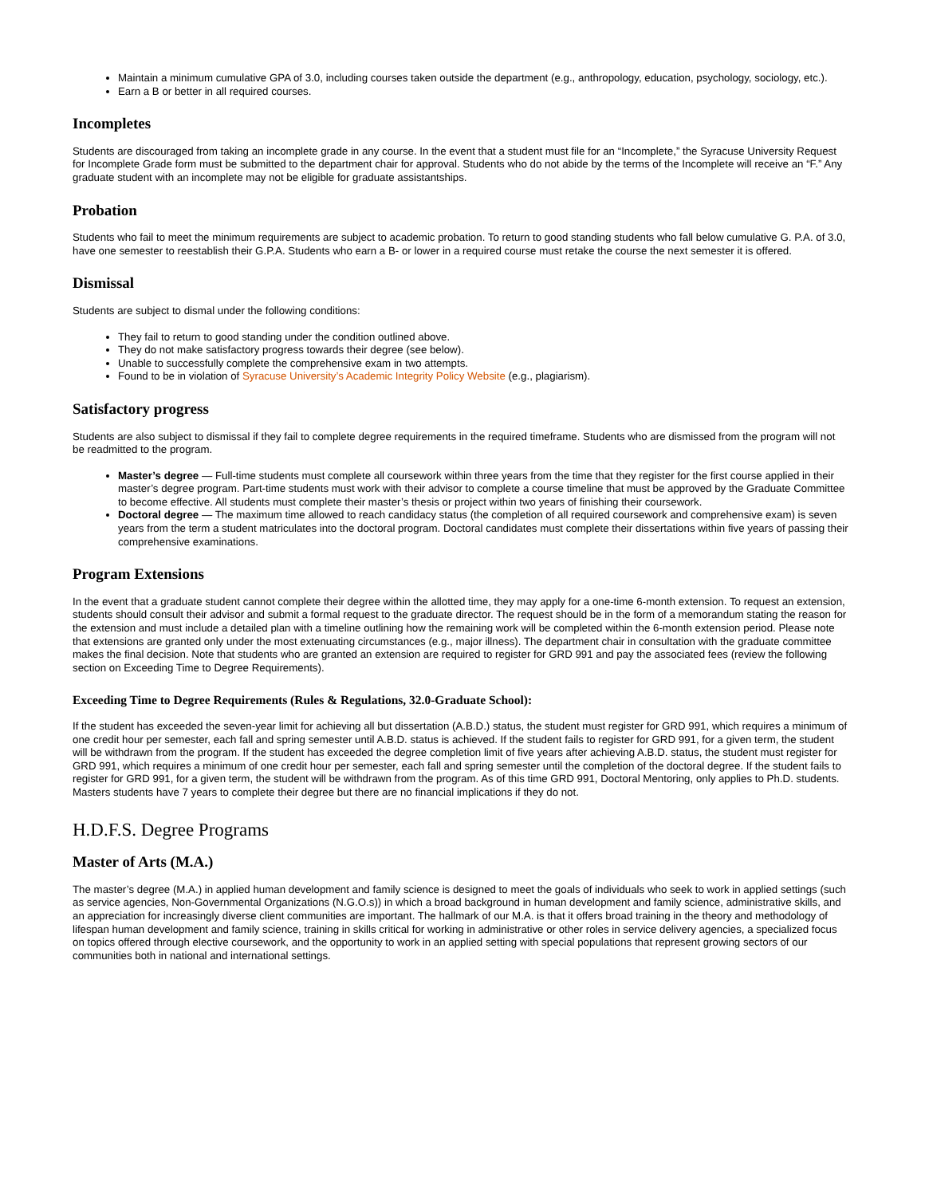Maintain a minimum cumulative GPA of 3.0, including courses taken outside the department (e.g., anthropology, education, psychology, sociology, etc.).
Earn a B or better in all required courses.
Incompletes
Students are discouraged from taking an incomplete grade in any course. In the event that a student must file for an “Incomplete,” the Syracuse University Request for Incomplete Grade form must be submitted to the department chair for approval. Students who do not abide by the terms of the Incomplete will receive an “F.” Any graduate student with an incomplete may not be eligible for graduate assistantships.
Probation
Students who fail to meet the minimum requirements are subject to academic probation. To return to good standing students who fall below cumulative G. P.A. of 3.0, have one semester to reestablish their G.P.A. Students who earn a B- or lower in a required course must retake the course the next semester it is offered.
Dismissal
Students are subject to dismal under the following conditions:
They fail to return to good standing under the condition outlined above.
They do not make satisfactory progress towards their degree (see below).
Unable to successfully complete the comprehensive exam in two attempts.
Found to be in violation of Syracuse University’s Academic Integrity Policy Website (e.g., plagiarism).
Satisfactory progress
Students are also subject to dismissal if they fail to complete degree requirements in the required timeframe. Students who are dismissed from the program will not be readmitted to the program.
Master’s degree — Full-time students must complete all coursework within three years from the time that they register for the first course applied in their master’s degree program. Part-time students must work with their advisor to complete a course timeline that must be approved by the Graduate Committee to become effective. All students must complete their master’s thesis or project within two years of finishing their coursework.
Doctoral degree — The maximum time allowed to reach candidacy status (the completion of all required coursework and comprehensive exam) is seven years from the term a student matriculates into the doctoral program. Doctoral candidates must complete their dissertations within five years of passing their comprehensive examinations.
Program Extensions
In the event that a graduate student cannot complete their degree within the allotted time, they may apply for a one-time 6-month extension. To request an extension, students should consult their advisor and submit a formal request to the graduate director. The request should be in the form of a memorandum stating the reason for the extension and must include a detailed plan with a timeline outlining how the remaining work will be completed within the 6-month extension period. Please note that extensions are granted only under the most extenuating circumstances (e.g., major illness). The department chair in consultation with the graduate committee makes the final decision. Note that students who are granted an extension are required to register for GRD 991 and pay the associated fees (review the following section on Exceeding Time to Degree Requirements).
Exceeding Time to Degree Requirements (Rules & Regulations, 32.0-Graduate School):
If the student has exceeded the seven-year limit for achieving all but dissertation (A.B.D.) status, the student must register for GRD 991, which requires a minimum of one credit hour per semester, each fall and spring semester until A.B.D. status is achieved. If the student fails to register for GRD 991, for a given term, the student will be withdrawn from the program. If the student has exceeded the degree completion limit of five years after achieving A.B.D. status, the student must register for GRD 991, which requires a minimum of one credit hour per semester, each fall and spring semester until the completion of the doctoral degree. If the student fails to register for GRD 991, for a given term, the student will be withdrawn from the program. As of this time GRD 991, Doctoral Mentoring, only applies to Ph.D. students. Masters students have 7 years to complete their degree but there are no financial implications if they do not.
H.D.F.S. Degree Programs
Master of Arts (M.A.)
The master’s degree (M.A.) in applied human development and family science is designed to meet the goals of individuals who seek to work in applied settings (such as service agencies, Non-Governmental Organizations (N.G.O.s)) in which a broad background in human development and family science, administrative skills, and an appreciation for increasingly diverse client communities are important. The hallmark of our M.A. is that it offers broad training in the theory and methodology of lifespan human development and family science, training in skills critical for working in administrative or other roles in service delivery agencies, a specialized focus on topics offered through elective coursework, and the opportunity to work in an applied setting with special populations that represent growing sectors of our communities both in national and international settings.